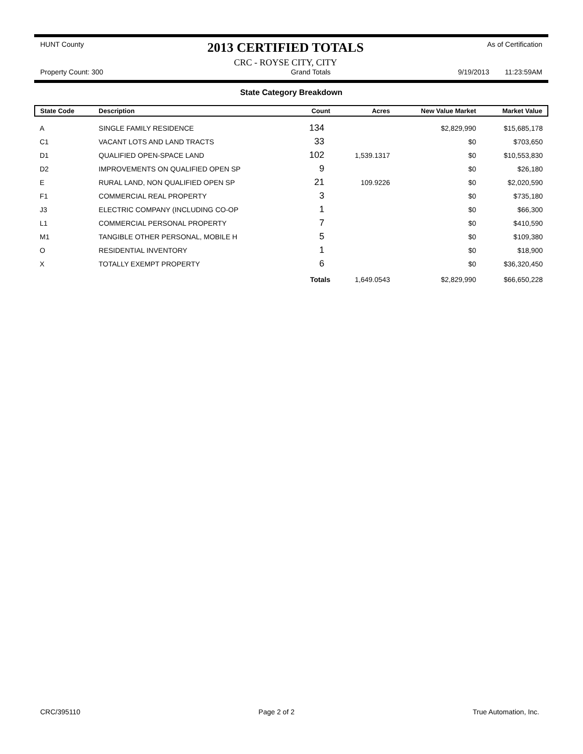HUNT County
2013 CERTIFIED TOTALS
CRC - ROYSE CITY, CITY
As of Certification
Property Count: 300 Grand Totals 9/19/2013 11:23:59AM
State Category Breakdown
| State Code | Description | Count | Acres | New Value Market | Market Value |
| --- | --- | --- | --- | --- | --- |
| A | SINGLE FAMILY RESIDENCE | 134 | | $2,829,990 | $15,685,178 |
| C1 | VACANT LOTS AND LAND TRACTS | 33 | | $0 | $703,650 |
| D1 | QUALIFIED OPEN-SPACE LAND | 102 | 1,539.1317 | $0 | $10,553,830 |
| D2 | IMPROVEMENTS ON QUALIFIED OPEN SP | 9 | | $0 | $26,180 |
| E | RURAL LAND, NON QUALIFIED OPEN SP | 21 | 109.9226 | $0 | $2,020,590 |
| F1 | COMMERCIAL REAL PROPERTY | 3 | | $0 | $735,180 |
| J3 | ELECTRIC COMPANY (INCLUDING CO-OP | 1 | | $0 | $66,300 |
| L1 | COMMERCIAL PERSONAL PROPERTY | 7 | | $0 | $410,590 |
| M1 | TANGIBLE OTHER PERSONAL, MOBILE H | 5 | | $0 | $109,380 |
| O | RESIDENTIAL INVENTORY | 1 | | $0 | $18,900 |
| X | TOTALLY EXEMPT PROPERTY | 6 | | $0 | $36,320,450 |
| | | Totals | 1,649.0543 | $2,829,990 | $66,650,228 |
CRC/395110 Page 2 of 2 True Automation, Inc.